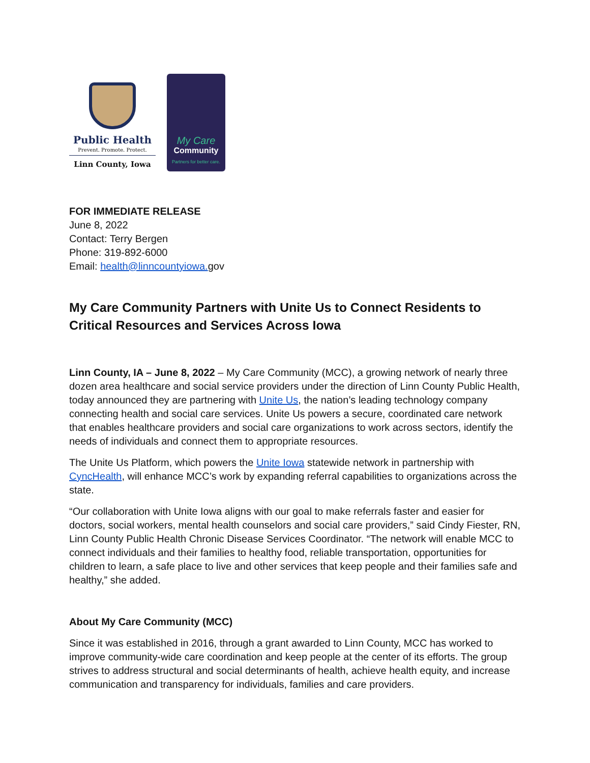Public Health
Prevent. Promote. Protect.
Linn County, Iowa
My Care
Community
Partners for better care.
FOR IMMEDIATE RELEASE
June 8, 2022
Contact: Terry Bergen
Phone: 319-892-6000
Email: health@linncountyiowa. gov
My Care Community Partners with Unite Us to Connect Residents to Critical Resources and Services Across Iowa
Linn County, IA – June 8, 2022 – My Care Community (MCC), a growing network of nearly three dozen area healthcare and social service providers under the direction of Linn County Public Health, today announced they are partnering with Unite Us, the nation’s leading technology company connecting health and social care services. Unite Us powers a secure, coordinated care network that enables healthcare providers and social care organizations to work across sectors, identify the needs of individuals and connect them to appropriate resources.
The Unite Us Platform, which powers the Unite Iowa statewide network in partnership with CyncHealth, will enhance MCC’s work by expanding referral capabilities to organizations across the state.
“Our collaboration with Unite Iowa aligns with our goal to make referrals faster and easier for doctors, social workers, mental health counselors and social care providers,” said Cindy Fiester, RN, Linn County Public Health Chronic Disease Services Coordinator. “The network will enable MCC to connect individuals and their families to healthy food, reliable transportation, opportunities for children to learn, a safe place to live and other services that keep people and their families safe and healthy,” she added.
About My Care Community (MCC)
Since it was established in 2016, through a grant awarded to Linn County, MCC has worked to improve community-wide care coordination and keep people at the center of its efforts. The group strives to address structural and social determinants of health, achieve health equity, and increase communication and transparency for individuals, families and care providers.